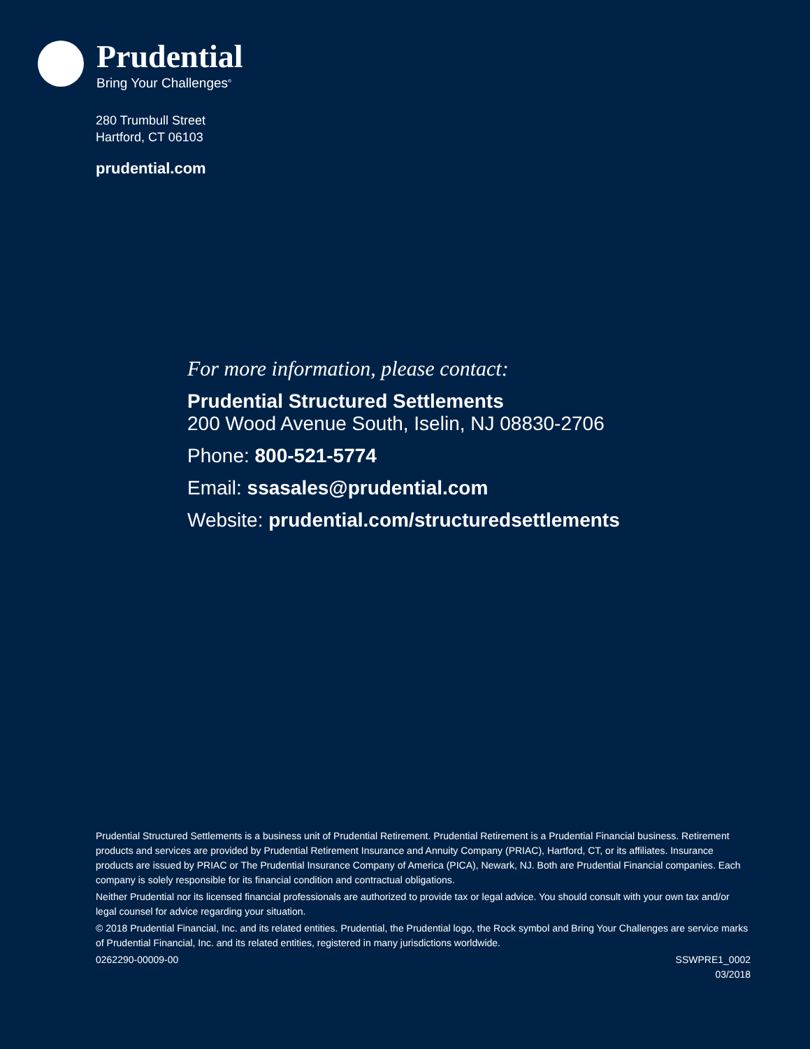Prudential
Bring Your Challenges<sup>®</sup>
280 Trumbull Street
Hartford, CT 06103
prudential.com
For more information, please contact:
Prudential Structured Settlements
200 Wood Avenue South, Iselin, NJ 08830-2706
Phone: 800-521-5774
Email: ssasales@prudential.com
Website: prudential.com/structuredsettlements
Prudential Structured Settlements is a business unit of Prudential Retirement. Prudential Retirement is a Prudential Financial business. Retirement products and services are provided by Prudential Retirement Insurance and Annuity Company (PRIAC), Hartford, CT, or its affiliates. Insurance products are issued by PRIAC or The Prudential Insurance Company of America (PICA), Newark, NJ. Both are Prudential Financial companies. Each company is solely responsible for its financial condition and contractual obligations.
Neither Prudential nor its licensed financial professionals are authorized to provide tax or legal advice. You should consult with your own tax and/or legal counsel for advice regarding your situation.
© 2018 Prudential Financial, Inc. and its related entities. Prudential, the Prudential logo, the Rock symbol and Bring Your Challenges are service marks of Prudential Financial, Inc. and its related entities, registered in many jurisdictions worldwide.
0262290-00009-00 SSWPRE1_0002
03/2018